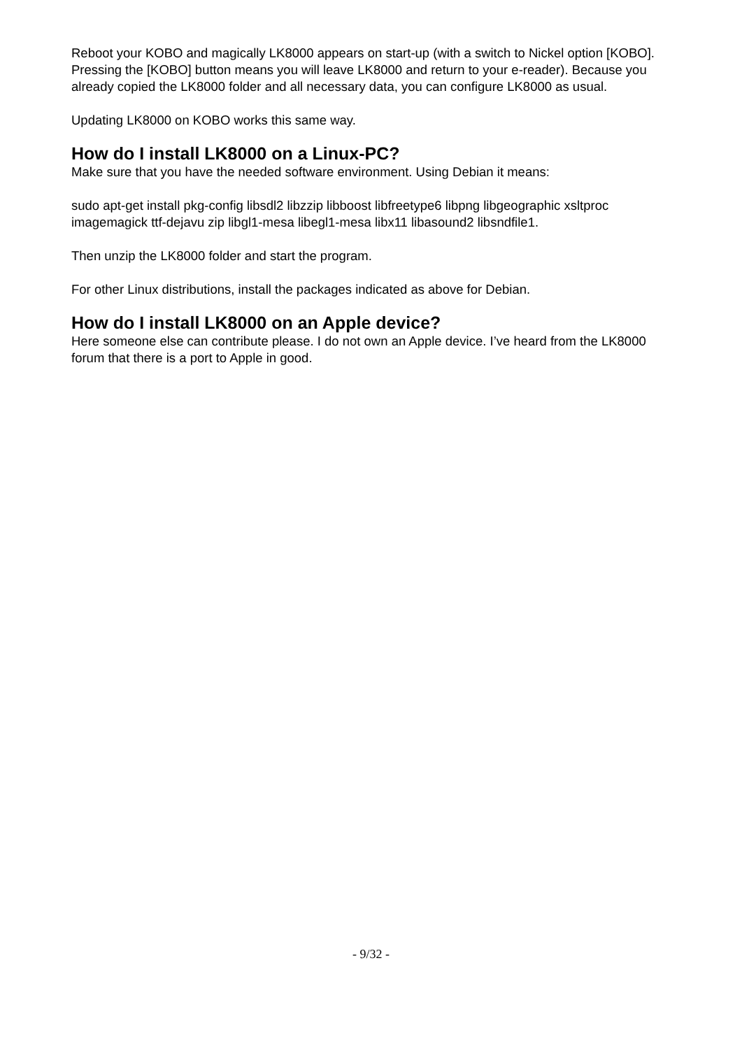Reboot your KOBO and magically LK8000 appears on start-up (with a switch to Nickel option [KOBO]. Pressing the [KOBO] button means you will leave LK8000 and return to your e-reader). Because you already copied the LK8000 folder and all necessary data, you can configure LK8000 as usual.
Updating LK8000 on KOBO works this same way.
How do I install LK8000 on a Linux-PC?
Make sure that you have the needed software environment. Using Debian it means:
sudo apt-get install pkg-config libsdl2 libzzip libboost libfreetype6 libpng libgeographic xsltproc imagemagick ttf-dejavu zip libgl1-mesa libegl1-mesa libx11 libasound2 libsndfile1.
Then unzip the LK8000 folder and start the program.
For other Linux distributions, install the packages indicated as above for Debian.
How do I install LK8000 on an Apple device?
Here someone else can contribute please. I do not own an Apple device. I’ve heard from the LK8000 forum that there is a port to Apple in good.
- 9/32 -